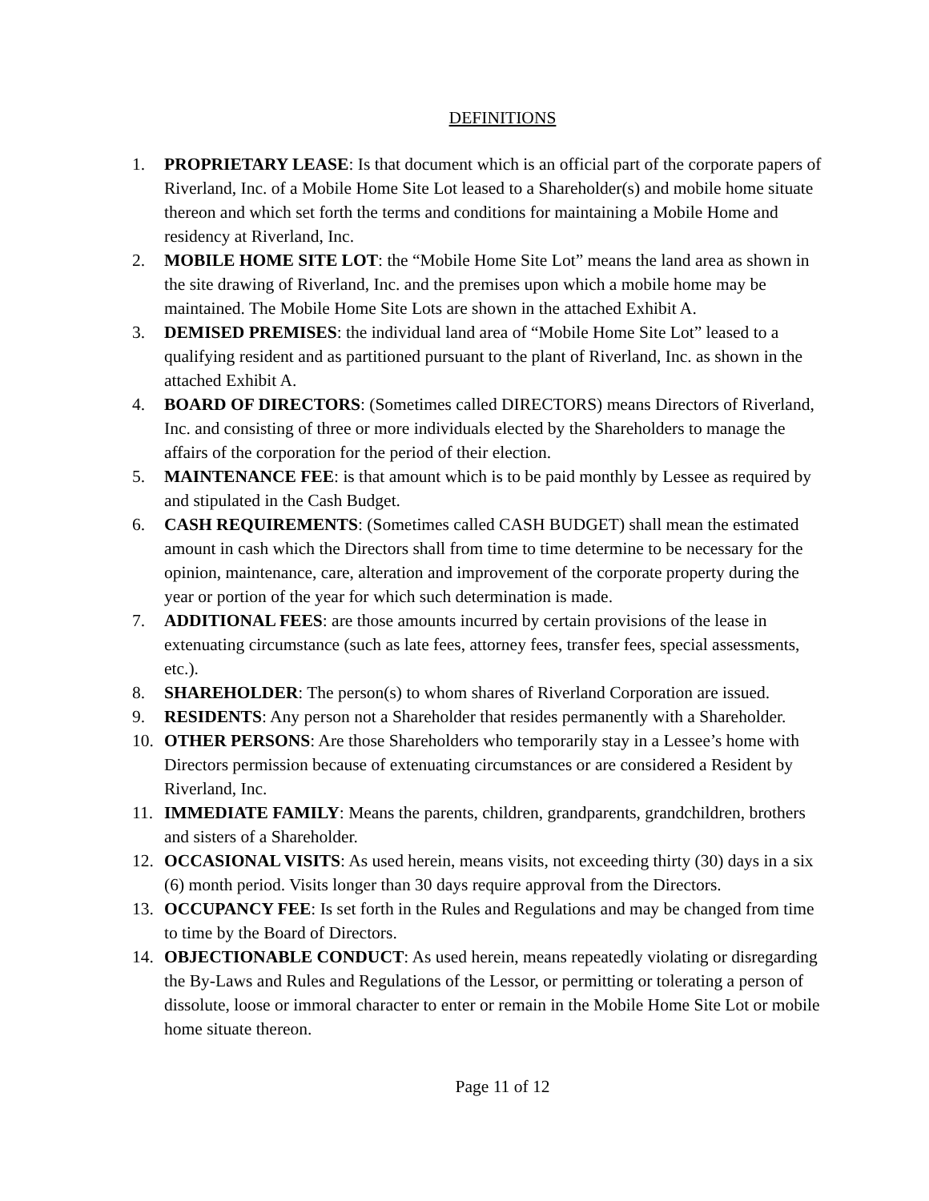DEFINITIONS
1. PROPRIETARY LEASE: Is that document which is an official part of the corporate papers of Riverland, Inc. of a Mobile Home Site Lot leased to a Shareholder(s) and mobile home situate thereon and which set forth the terms and conditions for maintaining a Mobile Home and residency at Riverland, Inc.
2. MOBILE HOME SITE LOT: the “Mobile Home Site Lot” means the land area as shown in the site drawing of Riverland, Inc. and the premises upon which a mobile home may be maintained. The Mobile Home Site Lots are shown in the attached Exhibit A.
3. DEMISED PREMISES: the individual land area of “Mobile Home Site Lot” leased to a qualifying resident and as partitioned pursuant to the plant of Riverland, Inc. as shown in the attached Exhibit A.
4. BOARD OF DIRECTORS: (Sometimes called DIRECTORS) means Directors of Riverland, Inc. and consisting of three or more individuals elected by the Shareholders to manage the affairs of the corporation for the period of their election.
5. MAINTENANCE FEE: is that amount which is to be paid monthly by Lessee as required by and stipulated in the Cash Budget.
6. CASH REQUIREMENTS: (Sometimes called CASH BUDGET) shall mean the estimated amount in cash which the Directors shall from time to time determine to be necessary for the opinion, maintenance, care, alteration and improvement of the corporate property during the year or portion of the year for which such determination is made.
7. ADDITIONAL FEES: are those amounts incurred by certain provisions of the lease in extenuating circumstance (such as late fees, attorney fees, transfer fees, special assessments, etc.).
8. SHAREHOLDER: The person(s) to whom shares of Riverland Corporation are issued.
9. RESIDENTS: Any person not a Shareholder that resides permanently with a Shareholder.
10. OTHER PERSONS: Are those Shareholders who temporarily stay in a Lessee’s home with Directors permission because of extenuating circumstances or are considered a Resident by Riverland, Inc.
11. IMMEDIATE FAMILY: Means the parents, children, grandparents, grandchildren, brothers and sisters of a Shareholder.
12. OCCASIONAL VISITS: As used herein, means visits, not exceeding thirty (30) days in a six (6) month period. Visits longer than 30 days require approval from the Directors.
13. OCCUPANCY FEE: Is set forth in the Rules and Regulations and may be changed from time to time by the Board of Directors.
14. OBJECTIONABLE CONDUCT: As used herein, means repeatedly violating or disregarding the By-Laws and Rules and Regulations of the Lessor, or permitting or tolerating a person of dissolute, loose or immoral character to enter or remain in the Mobile Home Site Lot or mobile home situate thereon.
Page 11 of 12